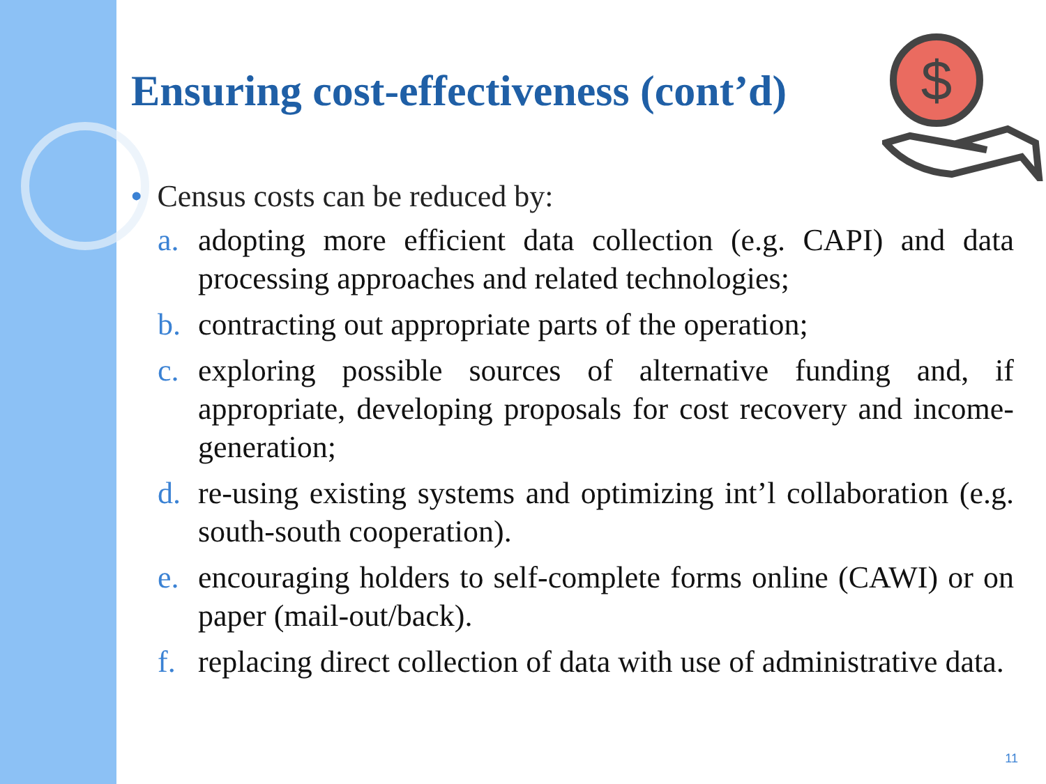$
Ensuring cost-effectiveness (cont’d)
• Census costs can be reduced by:
a. adopting more efficient data collection (e.g. CAPI) and data processing approaches and related technologies;
b. contracting out appropriate parts of the operation;
c. exploring possible sources of alternative funding and, if appropriate, developing proposals for cost recovery and income-generation;
d. re-using existing systems and optimizing int’l collaboration (e.g. south-south cooperation).
e. encouraging holders to self-complete forms online (CAWI) or on paper (mail-out/back).
f. replacing direct collection of data with use of administrative data.
11